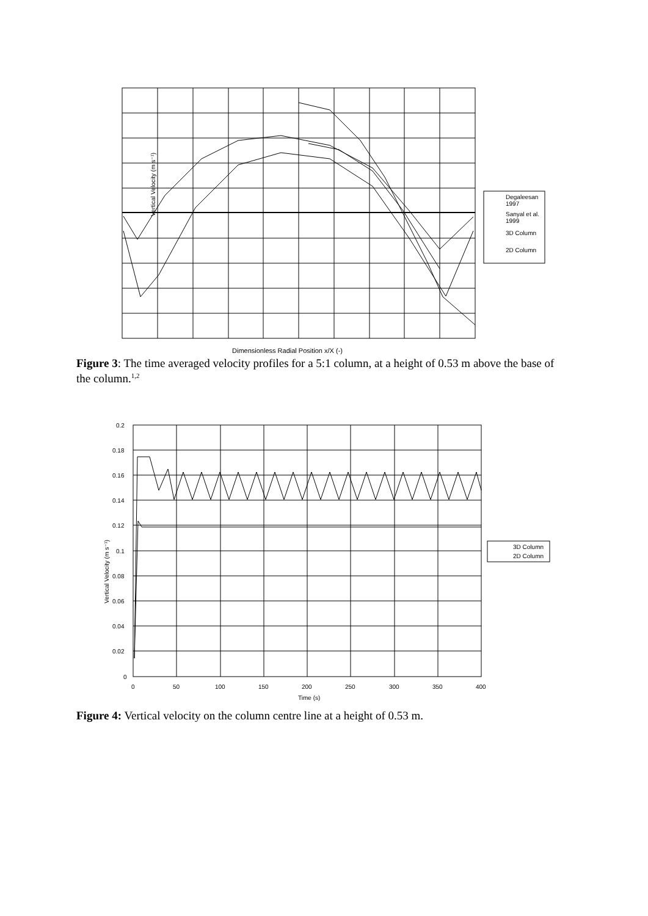Vertical Velocity (m s⁻¹)
Dimensionless Radial Position x/X (-)
Degaleesan
1997
Sanyal et al.
1999
3D Column
2D Column
Figure 3: The time averaged velocity profiles for a 5:1 column, at a height of 0.53 m above the base of the column.<sup>1,2</sup>
0.2
0.18
0.16
0.14
0.12
0.1
0.08
0.06
0.04
0.02
0
0
50
100
150
200
250
300
350
400
Time (s)
Vertical Velocity (m s⁻¹)
3D Column
2D Column
Figure 4: Vertical velocity on the column centre line at a height of 0.53 m.